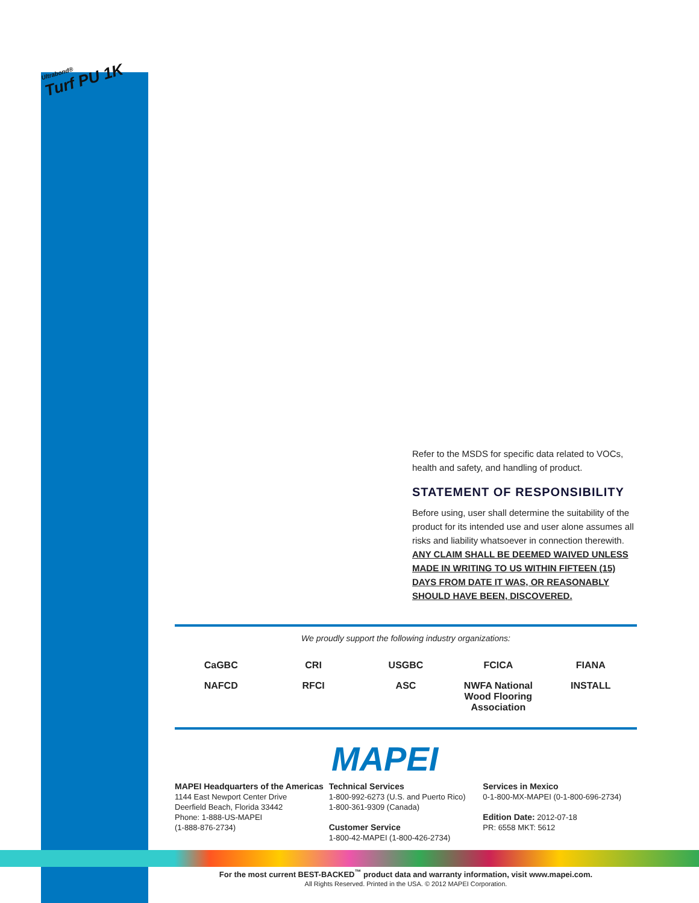Ultrabond®
Turf PU 1K
Refer to the MSDS for specific data related to VOCs, health and safety, and handling of product.
STATEMENT OF RESPONSIBILITY
Before using, user shall determine the suitability of the product for its intended use and user alone assumes all risks and liability whatsoever in connection therewith. ANY CLAIM SHALL BE DEEMED WAIVED UNLESS MADE IN WRITING TO US WITHIN FIFTEEN (15) DAYS FROM DATE IT WAS, OR REASONABLY SHOULD HAVE BEEN, DISCOVERED.
We proudly support the following industry organizations:
CaGBC CRI USGBC FCICA FIANA NAFCD RFCI ASC NWFA National Wood Flooring Association INSTALL
MAPEI
MAPEI Headquarters of the Americas
1144 East Newport Center Drive
Deerfield Beach, Florida 33442
Phone: 1-888-US-MAPEI
(1-888-876-2734)
Technical Services
1-800-992-6273 (U.S. and Puerto Rico)
1-800-361-9309 (Canada)
Customer Service
1-800-42-MAPEI (1-800-426-2734)
Services in Mexico
0-1-800-MX-MAPEI (0-1-800-696-2734)
Edition Date: 2012-07-18
PR: 6558 MKT: 5612
For the most current BEST-BACKED<sup>™</sup> product data and warranty information, visit www.mapei.com.
All Rights Reserved. Printed in the USA. © 2012 MAPEI Corporation.